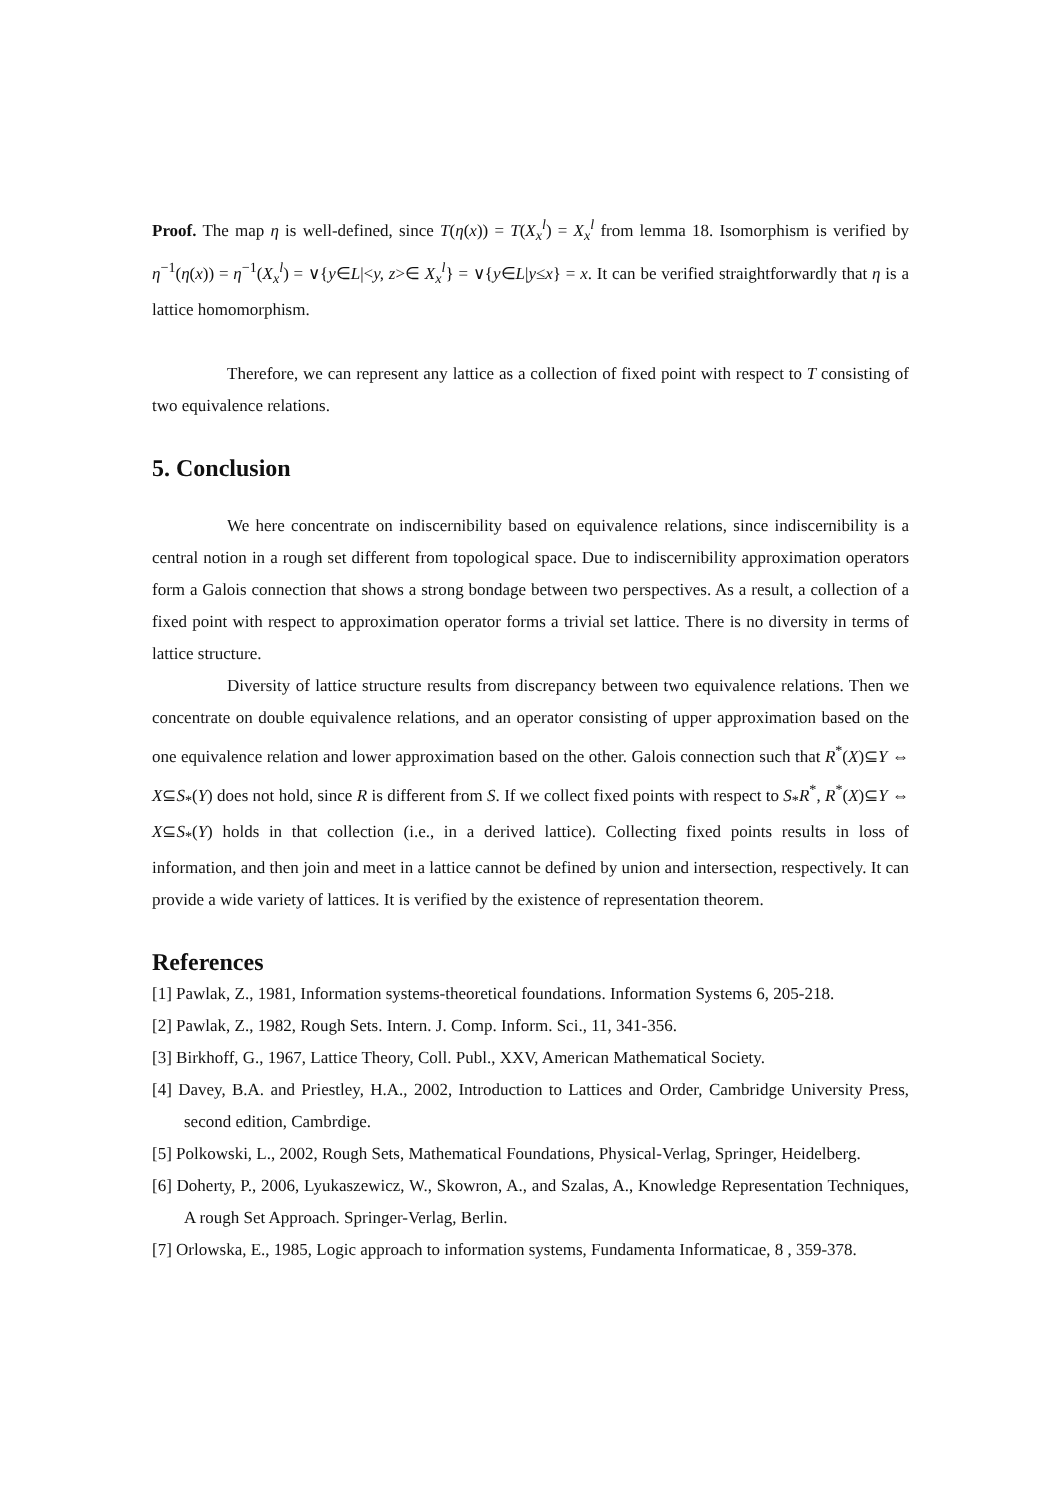Proof. The map η is well-defined, since T(η(x)) = T(X<sub>x</sub><sup>l</sup>) = X<sub>x</sub><sup>l</sup> from lemma 18. Isomorphism is verified by η<sup>−1</sup>(η(x)) = η<sup>−1</sup>(X<sub>x</sub><sup>l</sup>) = ∨{y∈L|<y, z>∈ X<sub>x</sub><sup>l</sup>} = ∨{y∈L|y≤x} = x. It can be verified straightforwardly that η is a lattice homomorphism.
Therefore, we can represent any lattice as a collection of fixed point with respect to T consisting of two equivalence relations.
5. Conclusion
We here concentrate on indiscernibility based on equivalence relations, since indiscernibility is a central notion in a rough set different from topological space. Due to indiscernibility approximation operators form a Galois connection that shows a strong bondage between two perspectives. As a result, a collection of a fixed point with respect to approximation operator forms a trivial set lattice. There is no diversity in terms of lattice structure.
Diversity of lattice structure results from discrepancy between two equivalence relations. Then we concentrate on double equivalence relations, and an operator consisting of upper approximation based on the one equivalence relation and lower approximation based on the other. Galois connection such that R<sup>*</sup>(X)⊆Y ⇔ X⊆S<sub>*</sub>(Y) does not hold, since R is different from S. If we collect fixed points with respect to S<sub>*</sub>R<sup>*</sup>, R<sup>*</sup>(X)⊆Y ⇔ X⊆S<sub>*</sub>(Y) holds in that collection (i.e., in a derived lattice). Collecting fixed points results in loss of information, and then join and meet in a lattice cannot be defined by union and intersection, respectively. It can provide a wide variety of lattices. It is verified by the existence of representation theorem.
References
[1] Pawlak, Z., 1981, Information systems-theoretical foundations. Information Systems 6, 205-218.
[2] Pawlak, Z., 1982, Rough Sets. Intern. J. Comp. Inform. Sci., 11, 341-356.
[3] Birkhoff, G., 1967, Lattice Theory, Coll. Publ., XXV, American Mathematical Society.
[4] Davey, B.A. and Priestley, H.A., 2002, Introduction to Lattices and Order, Cambridge University Press, second edition, Cambrdige.
[5] Polkowski, L., 2002, Rough Sets, Mathematical Foundations, Physical-Verlag, Springer, Heidelberg.
[6] Doherty, P., 2006, Lyukaszewicz, W., Skowron, A., and Szalas, A., Knowledge Representation Techniques, A rough Set Approach. Springer-Verlag, Berlin.
[7] Orlowska, E., 1985, Logic approach to information systems, Fundamenta Informaticae, 8 , 359-378.